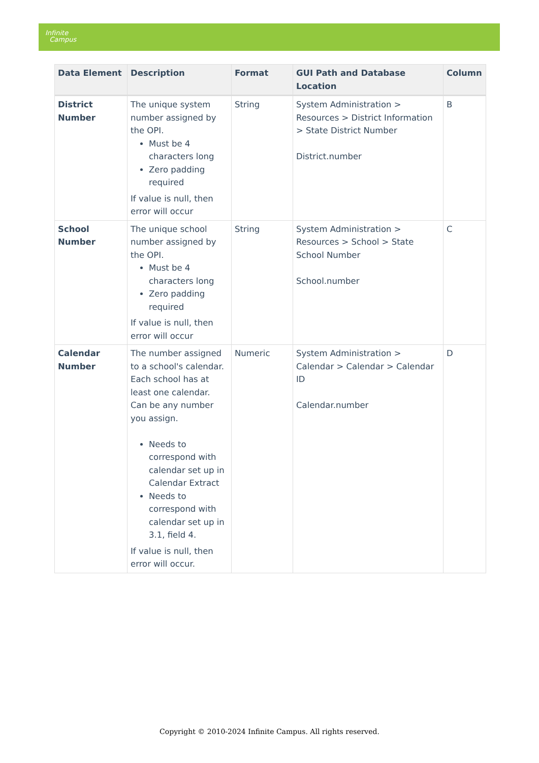Infinite
Campus
| Data Element | Description | Format | GUI Path and Database Location | Column |
| --- | --- | --- | --- | --- |
| District Number | The unique system number assigned by the OPI. Must be 4 characters long Zero padding required If value is null, then error will occur | String | System Administration > Resources > District Information > State District Number District.number | B |
| School Number | The unique school number assigned by the OPI. Must be 4 characters long Zero padding required If value is null, then error will occur | String | System Administration > Resources > School > State School Number School.number | C |
| Calendar Number | The number assigned to a school's calendar. Each school has at least one calendar. Can be any number you assign. Needs to correspond with calendar set up in Calendar Extract Needs to correspond with calendar set up in 3.1, field 4. If value is null, then error will occur. | Numeric | System Administration > Calendar > Calendar > Calendar ID Calendar.number | D |
Copyright © 2010-2024 Infinite Campus. All rights reserved.